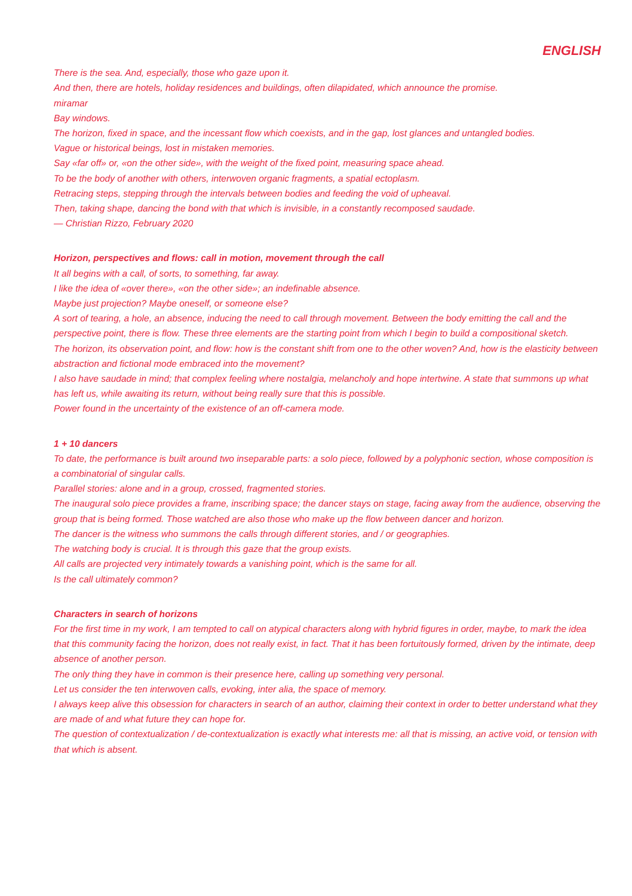ENGLISH
There is the sea. And, especially, those who gaze upon it.
And then, there are hotels, holiday residences and buildings, often dilapidated, which announce the promise.
miramar
Bay windows.
The horizon, fixed in space, and the incessant flow which coexists, and in the gap, lost glances and untangled bodies.
Vague or historical beings, lost in mistaken memories.
Say «far off» or, «on the other side», with the weight of the fixed point, measuring space ahead.
To be the body of another with others, interwoven organic fragments, a spatial ectoplasm.
Retracing steps, stepping through the intervals between bodies and feeding the void of upheaval.
Then, taking shape, dancing the bond with that which is invisible, in a constantly recomposed saudade.
— Christian Rizzo, February 2020
Horizon, perspectives and flows: call in motion, movement through the call
It all begins with a call, of sorts, to something, far away.
I like the idea of «over there», «on the other side»; an indefinable absence.
Maybe just projection? Maybe oneself, or someone else?
A sort of tearing, a hole, an absence, inducing the need to call through movement. Between the body emitting the call and the perspective point, there is flow. These three elements are the starting point from which I begin to build a compositional sketch.
The horizon, its observation point, and flow: how is the constant shift from one to the other woven? And, how is the elasticity between abstraction and fictional mode embraced into the movement?
I also have saudade in mind; that complex feeling where nostalgia, melancholy and hope intertwine. A state that summons up what has left us, while awaiting its return, without being really sure that this is possible.
Power found in the uncertainty of the existence of an off-camera mode.
1 + 10 dancers
To date, the performance is built around two inseparable parts: a solo piece, followed by a polyphonic section, whose composition is a combinatorial of singular calls.
Parallel stories: alone and in a group, crossed, fragmented stories.
The inaugural solo piece provides a frame, inscribing space; the dancer stays on stage, facing away from the audience, observing the group that is being formed. Those watched are also those who make up the flow between dancer and horizon.
The dancer is the witness who summons the calls through different stories, and / or geographies.
The watching body is crucial. It is through this gaze that the group exists.
All calls are projected very intimately towards a vanishing point, which is the same for all.
Is the call ultimately common?
Characters in search of horizons
For the first time in my work, I am tempted to call on atypical characters along with hybrid figures in order, maybe, to mark the idea that this community facing the horizon, does not really exist, in fact. That it has been fortuitously formed, driven by the intimate, deep absence of another person.
The only thing they have in common is their presence here, calling up something very personal.
Let us consider the ten interwoven calls, evoking, inter alia, the space of memory.
I always keep alive this obsession for characters in search of an author, claiming their context in order to better understand what they are made of and what future they can hope for.
The question of contextualization / de-contextualization is exactly what interests me: all that is missing, an active void, or tension with that which is absent.